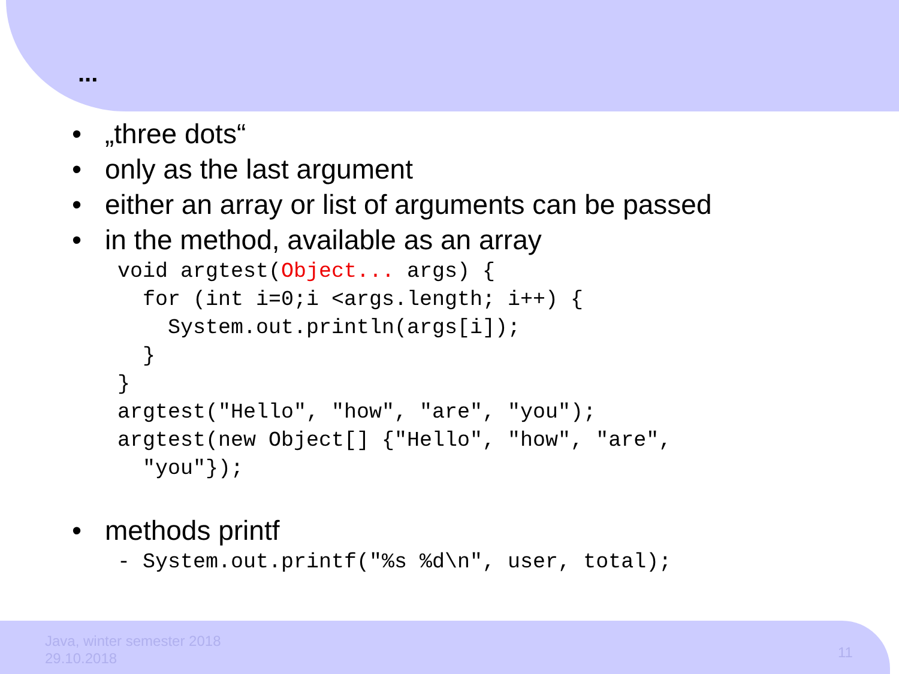...
• „three dots“
• only as the last argument
• either an array or list of arguments can be passed
• in the method, available as an array
void argtest(Object... args) {
  for (int i=0;i <args.length; i++) {
    System.out.println(args[i]);
  }
}
argtest("Hello", "how", "are", "you");
argtest(new Object[] {"Hello", "how", "are",
  "you"});
• methods printf
- System.out.printf("%s %d\n", user, total);
Java, winter semester 2018
29.10.2018
11